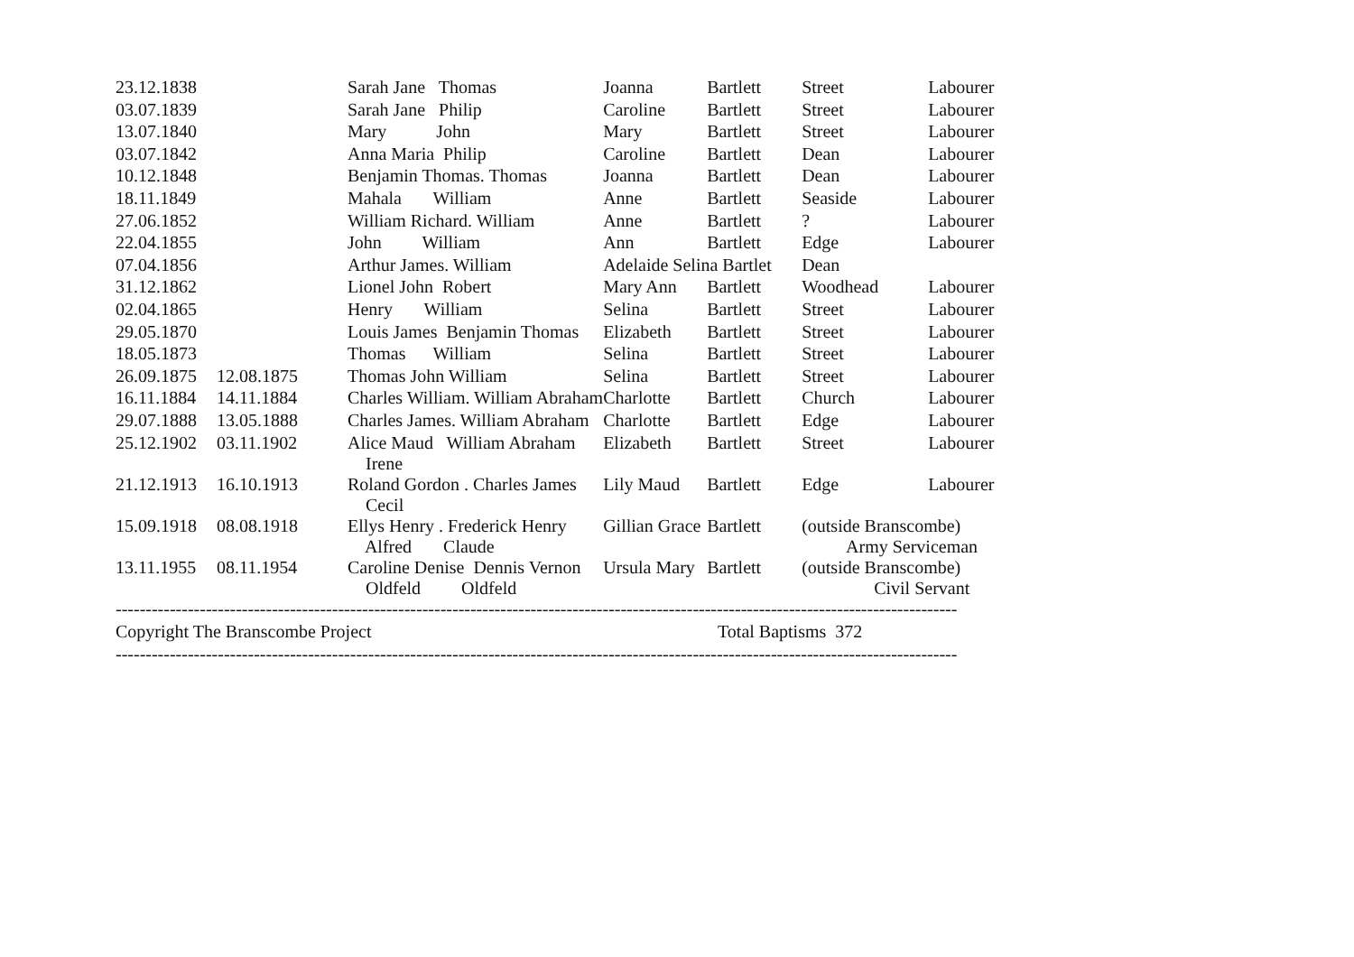| 23.12.1838 | | Sarah Jane Thomas | Joanna | Bartlett | Street | Labourer |
| 03.07.1839 | | Sarah Jane Philip | Caroline | Bartlett | Street | Labourer |
| 13.07.1840 | | Mary John | Mary | Bartlett | Street | Labourer |
| 03.07.1842 | | Anna Maria Philip | Caroline | Bartlett | Dean | Labourer |
| 10.12.1848 | | Benjamin Thomas. Thomas | Joanna | Bartlett | Dean | Labourer |
| 18.11.1849 | | Mahala William | Anne | Bartlett | Seaside | Labourer |
| 27.06.1852 | | William Richard. William | Anne | Bartlett | ? | Labourer |
| 22.04.1855 | | John William | Ann | Bartlett | Edge | Labourer |
| 07.04.1856 | | Arthur James. William | Adelaide Selina Bartlet | | Dean | |
| 31.12.1862 | | Lionel John Robert | Mary Ann | Bartlett | Woodhead | Labourer |
| 02.04.1865 | | Henry William | Selina | Bartlett | Street | Labourer |
| 29.05.1870 | | Louis James Benjamin Thomas | Elizabeth | Bartlett | Street | Labourer |
| 18.05.1873 | | Thomas William | Selina | Bartlett | Street | Labourer |
| 26.09.1875 | 12.08.1875 | Thomas John William | Selina | Bartlett | Street | Labourer |
| 16.11.1884 | 14.11.1884 | Charles William. William Abraham | Charlotte | Bartlett | Church | Labourer |
| 29.07.1888 | 13.05.1888 | Charles James. William Abraham | Charlotte | Bartlett | Edge | Labourer |
| 25.12.1902 | 03.11.1902 | Alice Maud William Abraham Irene | Elizabeth | Bartlett | Street | Labourer |
| 21.12.1913 | 16.10.1913 | Roland Gordon . Charles James Cecil | Lily Maud | Bartlett | Edge | Labourer |
| 15.09.1918 | 08.08.1918 | Ellys Henry . Frederick Henry Alfred Claude | Gillian Grace | Bartlett | (outside Branscombe) Army Serviceman | |
| 13.11.1955 | 08.11.1954 | Caroline Denise Dennis Vernon Oldfeld Oldfeld | Ursula Mary | Bartlett | (outside Branscombe) Civil Servant | |
--------------------------------------------------------------------------------------------------------------------------------------------
Copyright The Branscombe Project Total Baptisms 372
--------------------------------------------------------------------------------------------------------------------------------------------